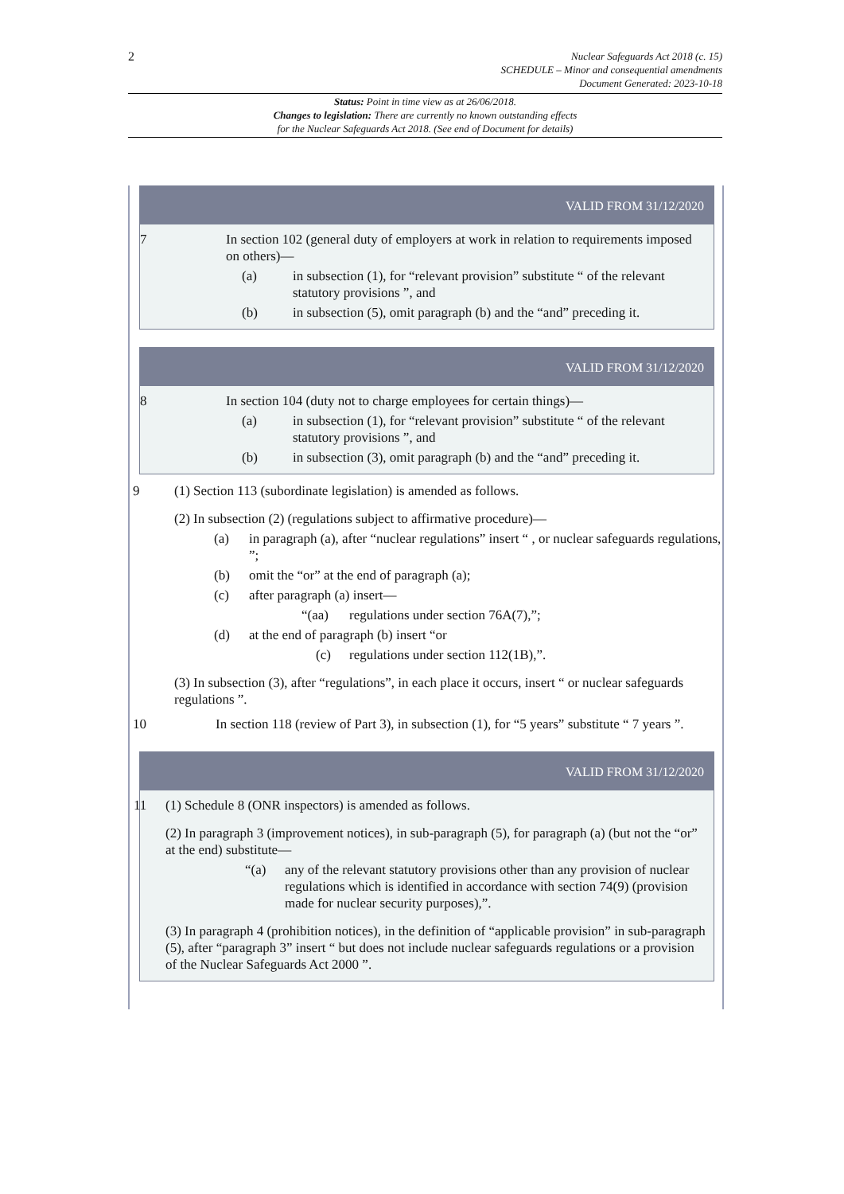2
Nuclear Safeguards Act 2018 (c. 15)
SCHEDULE – Minor and consequential amendments
Document Generated: 2023-10-18
Status: Point in time view as at 26/06/2018.
Changes to legislation: There are currently no known outstanding effects
for the Nuclear Safeguards Act 2018. (See end of Document for details)
VALID FROM 31/12/2020
7 In section 102 (general duty of employers at work in relation to requirements imposed on others)—
(a) in subsection (1), for “relevant provision” substitute “ of the relevant statutory provisions ”, and
(b) in subsection (5), omit paragraph (b) and the “and” preceding it.
VALID FROM 31/12/2020
8 In section 104 (duty not to charge employees for certain things)—
(a) in subsection (1), for “relevant provision” substitute “ of the relevant statutory provisions ”, and
(b) in subsection (3), omit paragraph (b) and the “and” preceding it.
9 (1) Section 113 (subordinate legislation) is amended as follows.
(2) In subsection (2) (regulations subject to affirmative procedure)—
(a) in paragraph (a), after “nuclear regulations” insert “ , or nuclear safeguards regulations, ”;
(b) omit the “or” at the end of paragraph (a);
(c) after paragraph (a) insert—
“(aa) regulations under section 76A(7),”;
(d) at the end of paragraph (b) insert “or
(c) regulations under section 112(1B),”.
(3) In subsection (3), after “regulations”, in each place it occurs, insert “ or nuclear safeguards regulations ”.
10 In section 118 (review of Part 3), in subsection (1), for “5 years” substitute “ 7 years ”.
VALID FROM 31/12/2020
11 (1) Schedule 8 (ONR inspectors) is amended as follows.
(2) In paragraph 3 (improvement notices), in sub-paragraph (5), for paragraph (a) (but not the “or” at the end) substitute—
“(a) any of the relevant statutory provisions other than any provision of nuclear regulations which is identified in accordance with section 74(9) (provision made for nuclear security purposes),”.
(3) In paragraph 4 (prohibition notices), in the definition of “applicable provision” in sub-paragraph (5), after “paragraph 3” insert “ but does not include nuclear safeguards regulations or a provision of the Nuclear Safeguards Act 2000 ”.